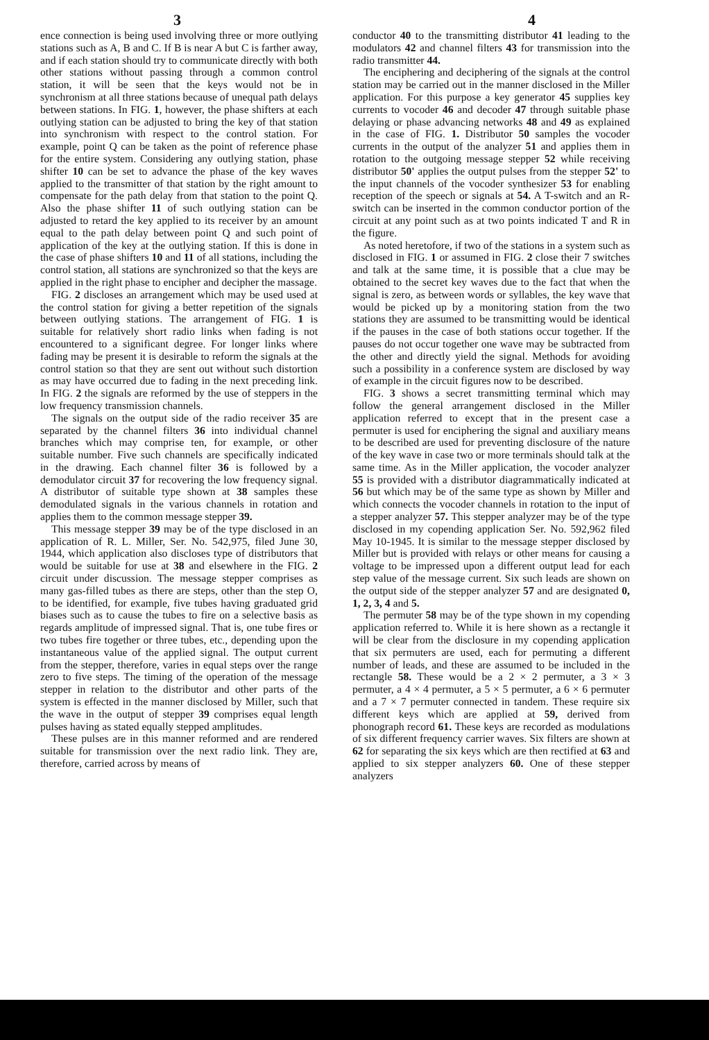3 4
ence connection is being used involving three or more outlying stations such as A, B and C. If B is near A but C is farther away, and if each station should try to communicate directly with both other stations without passing through a common control station, it will be seen that the keys would not be in synchronism at all three stations because of unequal path delays between stations. In FIG. 1, however, the phase shifters at each outlying station can be adjusted to bring the key of that station into synchronism with respect to the control station. For example, point Q can be taken as the point of reference phase for the entire system. Considering any outlying station, phase shifter 10 can be set to advance the phase of the key waves applied to the transmitter of that station by the right amount to compensate for the path delay from that station to the point Q. Also the phase shifter 11 of such outlying station can be adjusted to retard the key applied to its receiver by an amount equal to the path delay between point Q and such point of application of the key at the outlying station. If this is done in the case of phase shifters 10 and 11 of all stations, including the control station, all stations are synchronized so that the keys are applied in the right phase to encipher and decipher the massage.
FIG. 2 discloses an arrangement which may be used used at the control station for giving a better repetition of the signals between outlying stations. The arrangement of FIG. 1 is suitable for relatively short radio links when fading is not encountered to a significant degree. For longer links where fading may be present it is desirable to reform the signals at the control station so that they are sent out without such distortion as may have occurred due to fading in the next preceding link. In FIG. 2 the signals are reformed by the use of steppers in the low frequency transmission channels.
The signals on the output side of the radio receiver 35 are separated by the channel filters 36 into individual channel branches which may comprise ten, for example, or other suitable number. Five such channels are specifically indicated in the drawing. Each channel filter 36 is followed by a demodulator circuit 37 for recovering the low frequency signal. A distributor of suitable type shown at 38 samples these demodulated signals in the various channels in rotation and applies them to the common message stepper 39.
This message stepper 39 may be of the type disclosed in an application of R. L. Miller, Ser. No. 542,975, filed June 30, 1944, which application also discloses type of distributors that would be suitable for use at 38 and elsewhere in the FIG. 2 circuit under discussion. The message stepper comprises as many gas-filled tubes as there are steps, other than the step O, to be identified, for example, five tubes having graduated grid biases such as to cause the tubes to fire on a selective basis as regards amplitude of impressed signal. That is, one tube fires or two tubes fire together or three tubes, etc., depending upon the instantaneous value of the applied signal. The output current from the stepper, therefore, varies in equal steps over the range zero to five steps. The timing of the operation of the message stepper in relation to the distributor and other parts of the system is effected in the manner disclosed by Miller, such that the wave in the output of stepper 39 comprises equal length pulses having as stated equally stepped amplitudes.
These pulses are in this manner reformed and are rendered suitable for transmission over the next radio link. They are, therefore, carried across by means of
conductor 40 to the transmitting distributor 41 leading to the modulators 42 and channel filters 43 for transmission into the radio transmitter 44.
The enciphering and deciphering of the signals at the control station may be carried out in the manner disclosed in the Miller application. For this purpose a key generator 45 supplies key currents to vocoder 46 and decoder 47 through suitable phase delaying or phase advancing networks 48 and 49 as explained in the case of FIG. 1. Distributor 50 samples the vocoder currents in the output of the analyzer 51 and applies them in rotation to the outgoing message stepper 52 while receiving distributor 50' applies the output pulses from the stepper 52' to the input channels of the vocoder synthesizer 53 for enabling reception of the speech or signals at 54. A T-switch and an R-switch can be inserted in the common conductor portion of the circuit at any point such as at two points indicated T and R in the figure.
As noted heretofore, if two of the stations in a system such as disclosed in FIG. 1 or assumed in FIG. 2 close their 7 switches and talk at the same time, it is possible that a clue may be obtained to the secret key waves due to the fact that when the signal is zero, as between words or syllables, the key wave that would be picked up by a monitoring station from the two stations they are assumed to be transmitting would be identical if the pauses in the case of both stations occur together. If the pauses do not occur together one wave may be subtracted from the other and directly yield the signal. Methods for avoiding such a possibility in a conference system are disclosed by way of example in the circuit figures now to be described.
FIG. 3 shows a secret transmitting terminal which may follow the general arrangement disclosed in the Miller application referred to except that in the present case a permuter is used for enciphering the signal and auxiliary means to be described are used for preventing disclosure of the nature of the key wave in case two or more terminals should talk at the same time. As in the Miller application, the vocoder analyzer 55 is provided with a distributor diagrammatically indicated at 56 but which may be of the same type as shown by Miller and which connects the vocoder channels in rotation to the input of a stepper analyzer 57. This stepper analyzer may be of the type disclosed in my copending application Ser. No. 592,962 filed May 10-1945. It is similar to the message stepper disclosed by Miller but is provided with relays or other means for causing a voltage to be impressed upon a different output lead for each step value of the message current. Six such leads are shown on the output side of the stepper analyzer 57 and are designated 0, 1, 2, 3, 4 and 5.
The permuter 58 may be of the type shown in my copending application referred to. While it is here shown as a rectangle it will be clear from the disclosure in my copending application that six permuters are used, each for permuting a different number of leads, and these are assumed to be included in the rectangle 58. These would be a 2 × 2 permuter, a 3 × 3 permuter, a 4 × 4 permuter, a 5 × 5 permuter, a 6 × 6 permuter and a 7 × 7 permuter connected in tandem. These require six different keys which are applied at 59, derived from phonograph record 61. These keys are recorded as modulations of six different frequency carrier waves. Six filters are shown at 62 for separating the six keys which are then rectified at 63 and applied to six stepper analyzers 60. One of these stepper analyzers